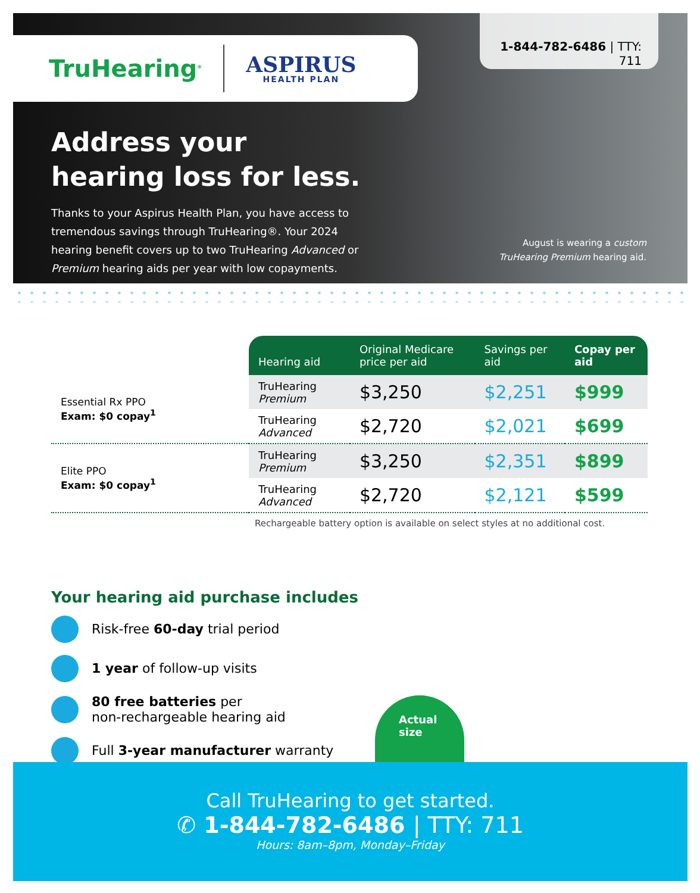TruHearing<sup>®</sup>
ASPIRUS
HEALTH PLAN
1-844-782-6486 | TTY: 711
Address your hearing loss for less.
Thanks to your Aspirus Health Plan, you have access to tremendous savings through TruHearing®. Your 2024 hearing benefit covers up to two TruHearing Advanced or Premium hearing aids per year with low copayments.
August is wearing a custom
TruHearing Premium hearing aid.
| | Hearing aid | Original Medicare price per aid | Savings per aid | Copay per aid |
| --- | --- | --- | --- | --- |
| Essential Rx PPO Exam: $0 copay<sup>1</sup> | TruHearing Premium | $3,250 | $2,251 | $999 |
| | TruHearing Advanced | $2,720 | $2,021 | $699 |
| Elite PPO Exam: $0 copay<sup>1</sup> | TruHearing Premium | $3,250 | $2,351 | $899 |
| | TruHearing Advanced | $2,720 | $2,121 | $599 |
Rechargeable battery option is available on select styles at no additional cost.
Your hearing aid purchase includes
Risk-free 60-day trial period
1 year of follow-up visits
80 free batteries per
non-rechargeable hearing aid
Full 3-year manufacturer warranty
Actual
size
Call TruHearing to get started.
✆ 1-844-782-6486 | TTY: 711
Hours: 8am–8pm, Monday–Friday